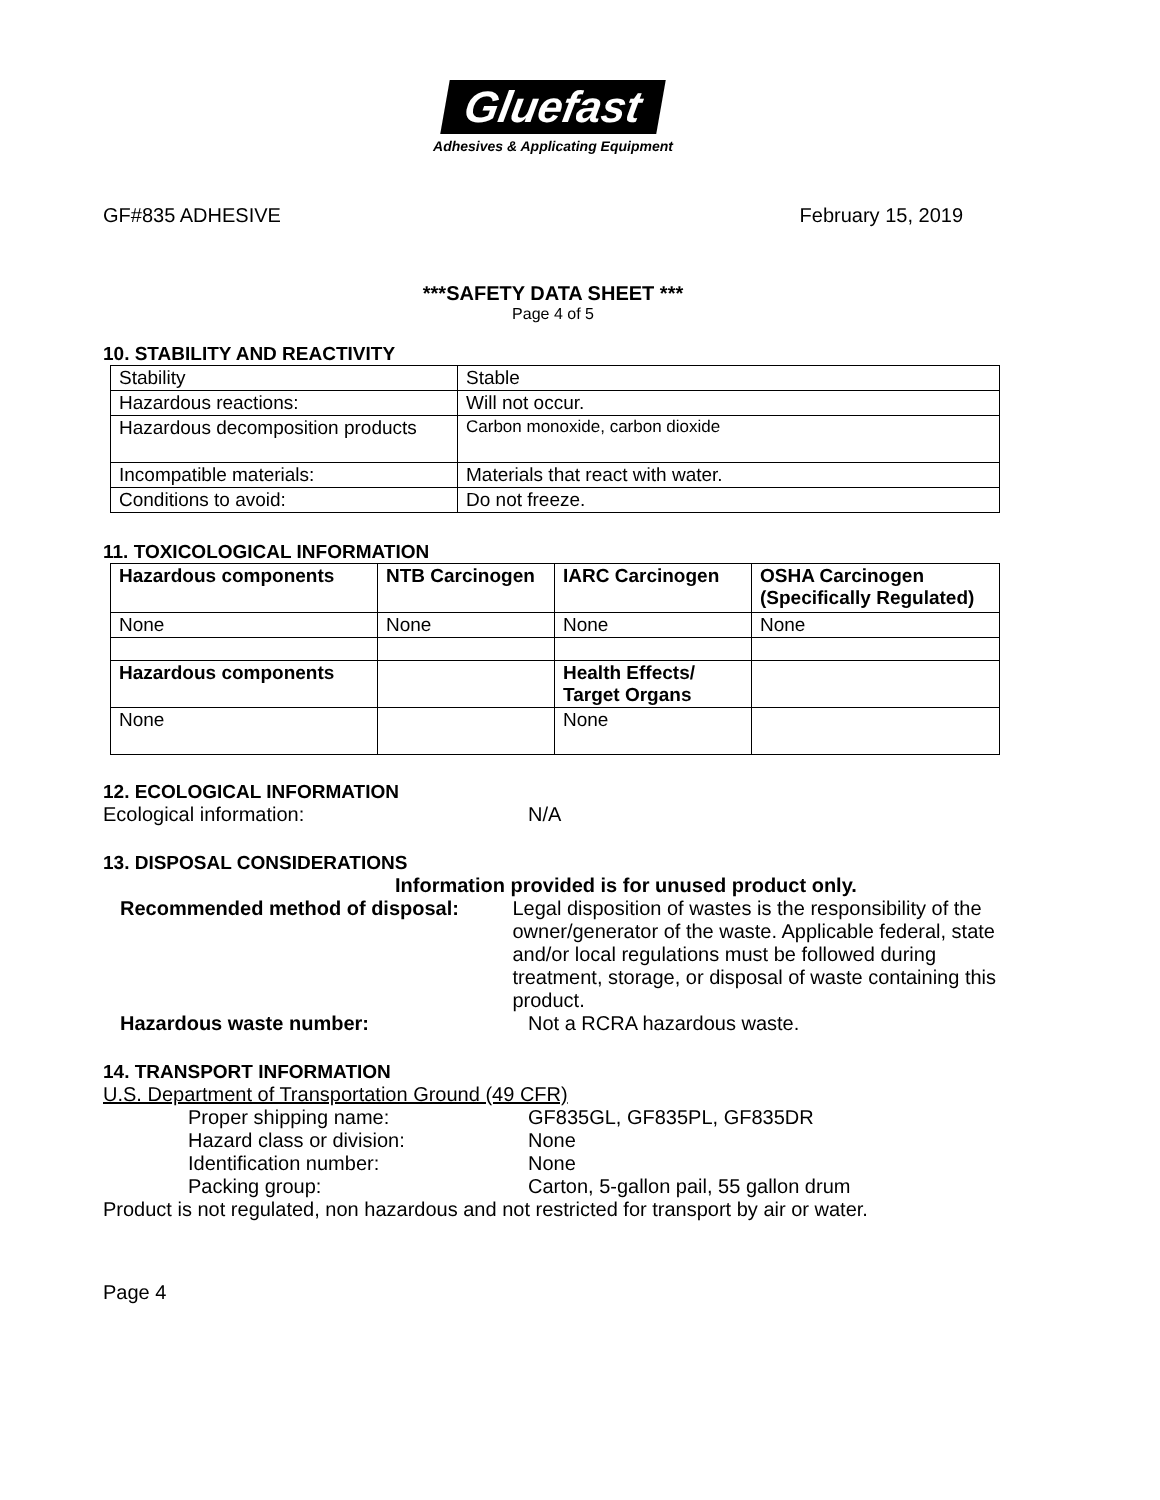Gluefast
Adhesives & Applicating Equipment
GF#835 ADHESIVE February 15, 2019
***SAFETY DATA SHEET ***
Page 4 of 5
10. STABILITY AND REACTIVITY
| Stability | Stable |
| Hazardous reactions: | Will not occur. |
| Hazardous decomposition products | Carbon monoxide, carbon dioxide |
| Incompatible materials: | Materials that react with water. |
| Conditions to avoid: | Do not freeze. |
11. TOXICOLOGICAL INFORMATION
| Hazardous components | NTB Carcinogen | IARC Carcinogen | OSHA Carcinogen (Specifically Regulated) |
| None | None | None | None |
| Hazardous components | | Health Effects/ Target Organs | |
| None | | None | |
12. ECOLOGICAL INFORMATION
Ecological information: N/A
13. DISPOSAL CONSIDERATIONS
Information provided is for unused product only.
Recommended method of disposal: Legal disposition of wastes is the responsibility of the owner/generator of the waste. Applicable federal, state and/or local regulations must be followed during treatment, storage, or disposal of waste containing this product.
Hazardous waste number: Not a RCRA hazardous waste.
14. TRANSPORT INFORMATION
U.S. Department of Transportation Ground (49 CFR)
Proper shipping name: GF835GL, GF835PL, GF835DR
Hazard class or division: None
Identification number: None
Packing group: Carton, 5-gallon pail, 55 gallon drum
Product is not regulated, non hazardous and not restricted for transport by air or water.
Page 4